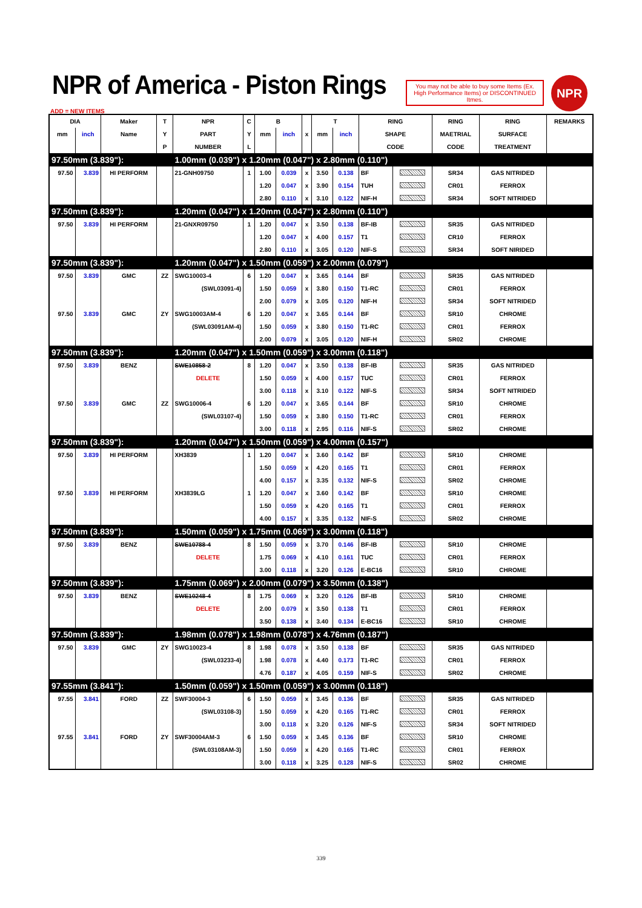NPR of America - Piston Rings
You may not be able to buy some Items (Ex. High Performance Items) or DISCONTINUED Itmes.
NPR
ADD = NEW ITEMS
| DIA | | Maker | T | NPR | C | B | | | T | | RING | | RING | RING | REMARKS |
| --- | --- | --- | --- | --- | --- | --- | --- | --- | --- | --- | --- | --- | --- | --- | --- |
| mm | inch | Name | Y | PART | Y | mm | inch | x | mm | inch | SHAPE | | MAETRIAL | SURFACE | |
| | | | P | NUMBER | L | | | | | | CODE | | CODE | TREATMENT | |
| 97.50mm (3.839"): | | | | 1.00mm (0.039") x 1.20mm (0.047") x 2.80mm (0.110") | | | | | | | | | | | |
| 97.50 | 3.839 | HI PERFORM | | 21-GNH09750 | 1 | 1.00 | 0.039 | x | 3.50 | 0.138 | BF | | SR34 | GAS NITRIDED | |
| | | | | | | 1.20 | 0.047 | x | 3.90 | 0.154 | TUH | | CR01 | FERROX | |
| | | | | | | 2.80 | 0.110 | x | 3.10 | 0.122 | NIF-H | | SR34 | SOFT NITRIDED | |
| 97.50mm (3.839"): | | | | 1.20mm (0.047") x 1.20mm (0.047") x 2.80mm (0.110") | | | | | | | | | | | |
| 97.50 | 3.839 | HI PERFORM | | 21-GNXR09750 | 1 | 1.20 | 0.047 | x | 3.50 | 0.138 | BF-IB | | SR35 | GAS NITRIDED | |
| | | | | | | 1.20 | 0.047 | x | 4.00 | 0.157 | T1 | | CR10 | FERROX | |
| | | | | | | 2.80 | 0.110 | x | 3.05 | 0.120 | NIF-S | | SR34 | SOFT NIRIDED | |
| 97.50mm (3.839"): | | | | 1.20mm (0.047") x 1.50mm (0.059") x 2.00mm (0.079") | | | | | | | | | | | |
| 97.50 | 3.839 | GMC | ZZ | SWG10003-4 | 6 | 1.20 | 0.047 | x | 3.65 | 0.144 | BF | | SR35 | GAS NITRIDED | |
| | | | | (SWL03091-4) | | 1.50 | 0.059 | x | 3.80 | 0.150 | T1-RC | | CR01 | FERROX | |
| | | | | | | 2.00 | 0.079 | x | 3.05 | 0.120 | NIF-H | | SR34 | SOFT NITRIDED | |
| 97.50 | 3.839 | GMC | ZY | SWG10003AM-4 | 6 | 1.20 | 0.047 | x | 3.65 | 0.144 | BF | | SR10 | CHROME | |
| | | | | (SWL03091AM-4) | | 1.50 | 0.059 | x | 3.80 | 0.150 | T1-RC | | CR01 | FERROX | |
| | | | | | | 2.00 | 0.079 | x | 3.05 | 0.120 | NIF-H | | SR02 | CHROME | |
| 97.50mm (3.839"): | | | | 1.20mm (0.047") x 1.50mm (0.059") x 3.00mm (0.118") | | | | | | | | | | | |
| 97.50 | 3.839 | BENZ | | SWE10858-2 | 8 | 1.20 | 0.047 | x | 3.50 | 0.138 | BF-IB | | SR35 | GAS NITRIDED | |
| | | | | DELETE | | 1.50 | 0.059 | x | 4.00 | 0.157 | TUC | | CR01 | FERROX | |
| | | | | | | 3.00 | 0.118 | x | 3.10 | 0.122 | NIF-S | | SR34 | SOFT NITRIDED | |
| 97.50 | 3.839 | GMC | ZZ | SWG10006-4 | 6 | 1.20 | 0.047 | x | 3.65 | 0.144 | BF | | SR10 | CHROME | |
| | | | | (SWL03107-4) | | 1.50 | 0.059 | x | 3.80 | 0.150 | T1-RC | | CR01 | FERROX | |
| | | | | | | 3.00 | 0.118 | x | 2.95 | 0.116 | NIF-S | | SR02 | CHROME | |
| 97.50mm (3.839"): | | | | 1.20mm (0.047") x 1.50mm (0.059") x 4.00mm (0.157") | | | | | | | | | | | |
| 97.50 | 3.839 | HI PERFORM | | XH3839 | 1 | 1.20 | 0.047 | x | 3.60 | 0.142 | BF | | SR10 | CHROME | |
| | | | | | | 1.50 | 0.059 | x | 4.20 | 0.165 | T1 | | CR01 | FERROX | |
| | | | | | | 4.00 | 0.157 | x | 3.35 | 0.132 | NIF-S | | SR02 | CHROME | |
| 97.50 | 3.839 | HI PERFORM | | XH3839LG | 1 | 1.20 | 0.047 | x | 3.60 | 0.142 | BF | | SR10 | CHROME | |
| | | | | | | 1.50 | 0.059 | x | 4.20 | 0.165 | T1 | | CR01 | FERROX | |
| | | | | | | 4.00 | 0.157 | x | 3.35 | 0.132 | NIF-S | | SR02 | CHROME | |
| 97.50mm (3.839"): | | | | 1.50mm (0.059") x 1.75mm (0.069") x 3.00mm (0.118") | | | | | | | | | | | |
| 97.50 | 3.839 | BENZ | | SWE10788-4 | 8 | 1.50 | 0.059 | x | 3.70 | 0.146 | BF-IB | | SR10 | CHROME | |
| | | | | DELETE | | 1.75 | 0.069 | x | 4.10 | 0.161 | TUC | | CR01 | FERROX | |
| | | | | | | 3.00 | 0.118 | x | 3.20 | 0.126 | E-BC16 | | SR10 | CHROME | |
| 97.50mm (3.839"): | | | | 1.75mm (0.069") x 2.00mm (0.079") x 3.50mm (0.138") | | | | | | | | | | | |
| 97.50 | 3.839 | BENZ | | SWE10248-4 | 8 | 1.75 | 0.069 | x | 3.20 | 0.126 | BF-IB | | SR10 | CHROME | |
| | | | | DELETE | | 2.00 | 0.079 | x | 3.50 | 0.138 | T1 | | CR01 | FERROX | |
| | | | | | | 3.50 | 0.138 | x | 3.40 | 0.134 | E-BC16 | | SR10 | CHROME | |
| 97.50mm (3.839"): | | | | 1.98mm (0.078") x 1.98mm (0.078") x 4.76mm (0.187") | | | | | | | | | | | |
| 97.50 | 3.839 | GMC | ZY | SWG10023-4 | 8 | 1.98 | 0.078 | x | 3.50 | 0.138 | BF | | SR35 | GAS NITRIDED | |
| | | | | (SWL03233-4) | | 1.98 | 0.078 | x | 4.40 | 0.173 | T1-RC | | CR01 | FERROX | |
| | | | | | | 4.76 | 0.187 | x | 4.05 | 0.159 | NIF-S | | SR02 | CHROME | |
| 97.55mm (3.841"): | | | | 1.50mm (0.059") x 1.50mm (0.059") x 3.00mm (0.118") | | | | | | | | | | | |
| 97.55 | 3.841 | FORD | ZZ | SWF30004-3 | 6 | 1.50 | 0.059 | x | 3.45 | 0.136 | BF | | SR35 | GAS NITRIDED | |
| | | | | (SWL03108-3) | | 1.50 | 0.059 | x | 4.20 | 0.165 | T1-RC | | CR01 | FERROX | |
| | | | | | | 3.00 | 0.118 | x | 3.20 | 0.126 | NIF-S | | SR34 | SOFT NITRIDED | |
| 97.55 | 3.841 | FORD | ZY | SWF30004AM-3 | 6 | 1.50 | 0.059 | x | 3.45 | 0.136 | BF | | SR10 | CHROME | |
| | | | | (SWL03108AM-3) | | 1.50 | 0.059 | x | 4.20 | 0.165 | T1-RC | | CR01 | FERROX | |
| | | | | | | 3.00 | 0.118 | x | 3.25 | 0.128 | NIF-S | | SR02 | CHROME | |
339